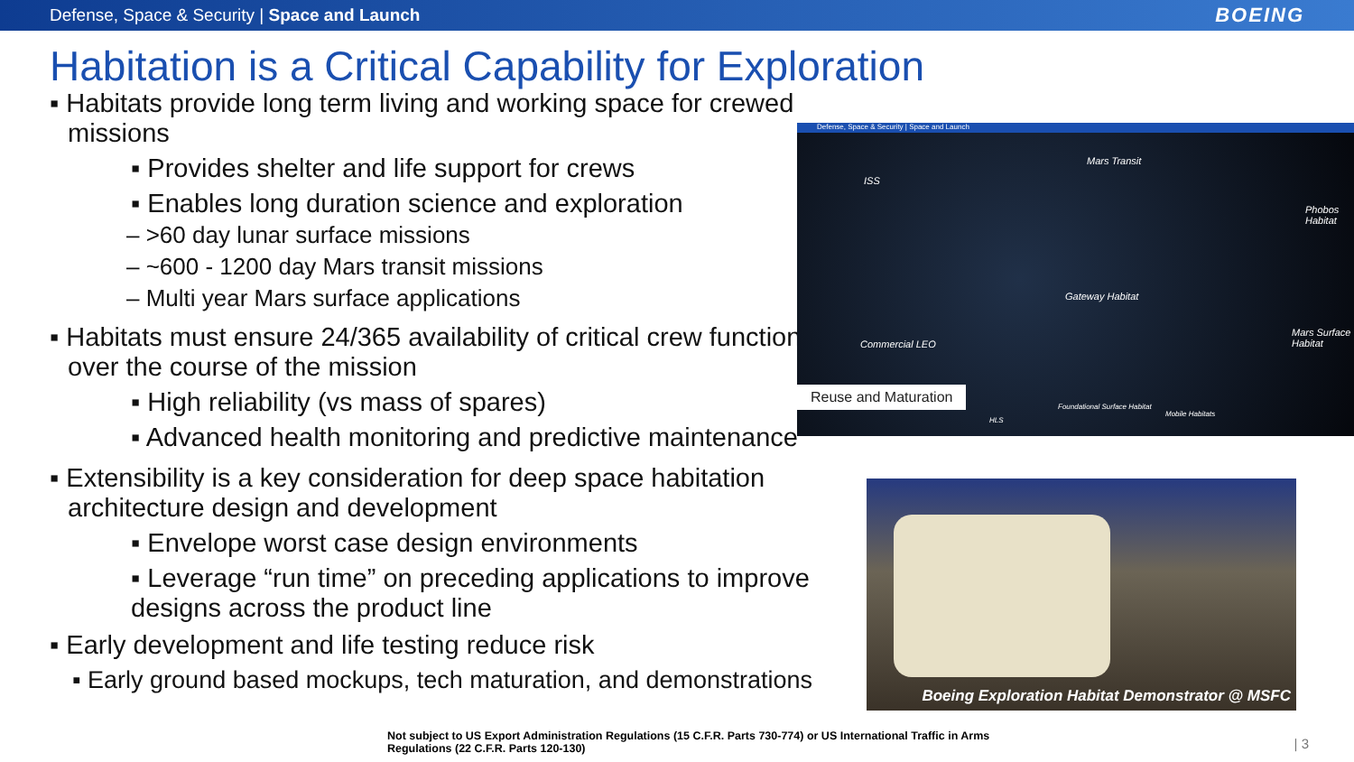Defense, Space & Security | Space and Launch BOEING
Habitation is a Critical Capability for Exploration
▪ Habitats provide long term living and working space for crewed missions
▪ Provides shelter and life support for crews
▪ Enables long duration science and exploration
– >60 day lunar surface missions
– ~600 - 1200 day Mars transit missions
– Multi year Mars surface applications
▪ Habitats must ensure 24/365 availability of critical crew functions over the course of the mission
▪ High reliability (vs mass of spares)
▪ Advanced health monitoring and predictive maintenance
▪ Extensibility is a key consideration for deep space habitation architecture design and development
▪ Envelope worst case design environments
▪ Leverage “run time” on preceding applications to improve designs across the product line
▪ Early development and life testing reduce risk
▪ Early ground based mockups, tech maturation, and demonstrations
Defense, Space & Security | Space and Launch
ISS
Mars Transit
Phobos Habitat
Gateway Habitat
Commercial LEO
Mars Surface Habitat
Foundational Surface Habitat
Mobile Habitats
HLS
Reuse and Maturation
Boeing Exploration Habitat Demonstrator @ MSFC
Not subject to US Export Administration Regulations (15 C.F.R. Parts 730-774) or US International Traffic in Arms
Regulations (22 C.F.R. Parts 120-130)
| 3